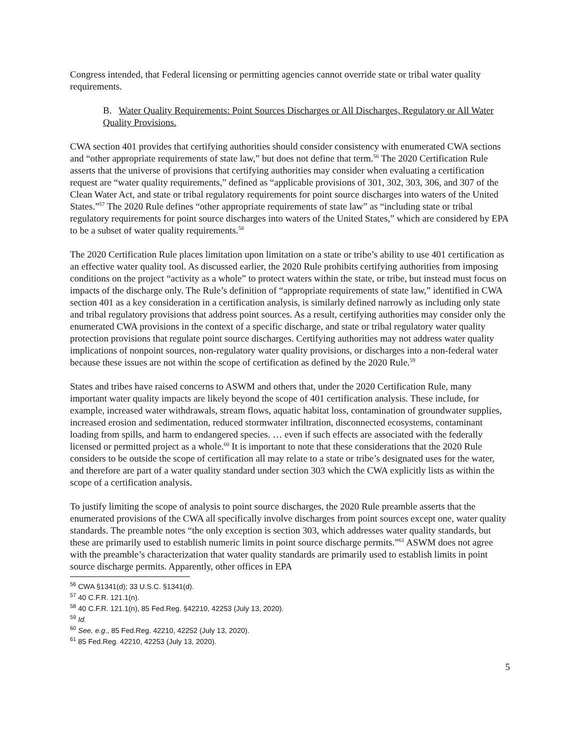Congress intended, that Federal licensing or permitting agencies cannot override state or tribal water quality requirements.
B. Water Quality Requirements: Point Sources Discharges or All Discharges, Regulatory or All Water Quality Provisions.
CWA section 401 provides that certifying authorities should consider consistency with enumerated CWA sections and “other appropriate requirements of state law,” but does not define that term.<sup>56</sup> The 2020 Certification Rule asserts that the universe of provisions that certifying authorities may consider when evaluating a certification request are “water quality requirements,” defined as “applicable provisions of 301, 302, 303, 306, and 307 of the Clean Water Act, and state or tribal regulatory requirements for point source discharges into waters of the United States.”<sup>57</sup> The 2020 Rule defines “other appropriate requirements of state law” as “including state or tribal regulatory requirements for point source discharges into waters of the United States,” which are considered by EPA to be a subset of water quality requirements.<sup>58</sup>
The 2020 Certification Rule places limitation upon limitation on a state or tribe’s ability to use 401 certification as an effective water quality tool. As discussed earlier, the 2020 Rule prohibits certifying authorities from imposing conditions on the project “activity as a whole” to protect waters within the state, or tribe, but instead must focus on impacts of the discharge only. The Rule’s definition of “appropriate requirements of state law,” identified in CWA section 401 as a key consideration in a certification analysis, is similarly defined narrowly as including only state and tribal regulatory provisions that address point sources. As a result, certifying authorities may consider only the enumerated CWA provisions in the context of a specific discharge, and state or tribal regulatory water quality protection provisions that regulate point source discharges. Certifying authorities may not address water quality implications of nonpoint sources, non-regulatory water quality provisions, or discharges into a non-federal water because these issues are not within the scope of certification as defined by the 2020 Rule.<sup>59</sup>
States and tribes have raised concerns to ASWM and others that, under the 2020 Certification Rule, many important water quality impacts are likely beyond the scope of 401 certification analysis. These include, for example, increased water withdrawals, stream flows, aquatic habitat loss, contamination of groundwater supplies, increased erosion and sedimentation, reduced stormwater infiltration, disconnected ecosystems, contaminant loading from spills, and harm to endangered species. … even if such effects are associated with the federally licensed or permitted project as a whole.<sup>60</sup> It is important to note that these considerations that the 2020 Rule considers to be outside the scope of certification all may relate to a state or tribe’s designated uses for the water, and therefore are part of a water quality standard under section 303 which the CWA explicitly lists as within the scope of a certification analysis.
To justify limiting the scope of analysis to point source discharges, the 2020 Rule preamble asserts that the enumerated provisions of the CWA all specifically involve discharges from point sources except one, water quality standards. The preamble notes “the only exception is section 303, which addresses water quality standards, but these are primarily used to establish numeric limits in point source discharge permits.”<sup>61</sup> ASWM does not agree with the preamble’s characterization that water quality standards are primarily used to establish limits in point source discharge permits. Apparently, other offices in EPA
<sup>56</sup> CWA §1341(d); 33 U.S.C. §1341(d).
<sup>57</sup> 40 C.F.R. 121.1(n).
<sup>58</sup> 40 C.F.R. 121.1(n), 85 Fed.Reg. §42210, 42253 (July 13, 2020).
<sup>59</sup> Id.
<sup>60</sup> See, e.g., 85 Fed.Reg. 42210, 42252 (July 13, 2020).
<sup>61</sup> 85 Fed.Reg. 42210, 42253 (July 13, 2020).
5